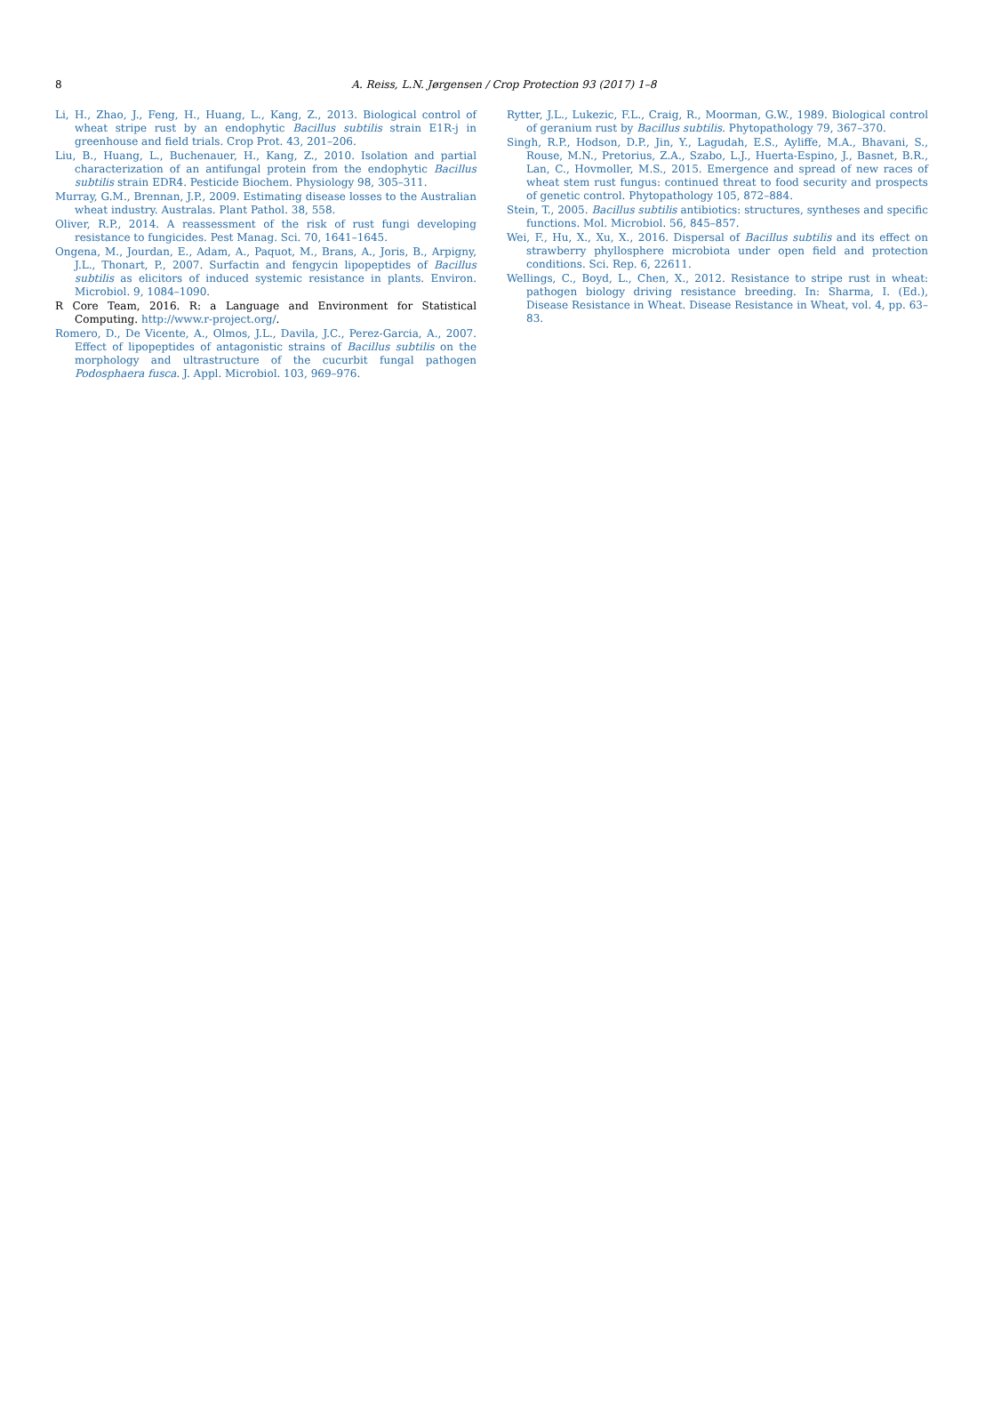8
A. Reiss, L.N. Jørgensen / Crop Protection 93 (2017) 1–8
Li, H., Zhao, J., Feng, H., Huang, L., Kang, Z., 2013. Biological control of wheat stripe rust by an endophytic Bacillus subtilis strain E1R-j in greenhouse and field trials. Crop Prot. 43, 201–206.
Liu, B., Huang, L., Buchenauer, H., Kang, Z., 2010. Isolation and partial characterization of an antifungal protein from the endophytic Bacillus subtilis strain EDR4. Pesticide Biochem. Physiology 98, 305–311.
Murray, G.M., Brennan, J.P., 2009. Estimating disease losses to the Australian wheat industry. Australas. Plant Pathol. 38, 558.
Oliver, R.P., 2014. A reassessment of the risk of rust fungi developing resistance to fungicides. Pest Manag. Sci. 70, 1641–1645.
Ongena, M., Jourdan, E., Adam, A., Paquot, M., Brans, A., Joris, B., Arpigny, J.L., Thonart, P., 2007. Surfactin and fengycin lipopeptides of Bacillus subtilis as elicitors of induced systemic resistance in plants. Environ. Microbiol. 9, 1084–1090.
R Core Team, 2016. R: a Language and Environment for Statistical Computing. http://www.r-project.org/.
Romero, D., De Vicente, A., Olmos, J.L., Davila, J.C., Perez-Garcia, A., 2007. Effect of lipopeptides of antagonistic strains of Bacillus subtilis on the morphology and ultrastructure of the cucurbit fungal pathogen Podosphaera fusca. J. Appl. Microbiol. 103, 969–976.
Rytter, J.L., Lukezic, F.L., Craig, R., Moorman, G.W., 1989. Biological control of geranium rust by Bacillus subtilis. Phytopathology 79, 367–370.
Singh, R.P., Hodson, D.P., Jin, Y., Lagudah, E.S., Ayliffe, M.A., Bhavani, S., Rouse, M.N., Pretorius, Z.A., Szabo, L.J., Huerta-Espino, J., Basnet, B.R., Lan, C., Hovmoller, M.S., 2015. Emergence and spread of new races of wheat stem rust fungus: continued threat to food security and prospects of genetic control. Phytopathology 105, 872–884.
Stein, T., 2005. Bacillus subtilis antibiotics: structures, syntheses and specific functions. Mol. Microbiol. 56, 845–857.
Wei, F., Hu, X., Xu, X., 2016. Dispersal of Bacillus subtilis and its effect on strawberry phyllosphere microbiota under open field and protection conditions. Sci. Rep. 6, 22611.
Wellings, C., Boyd, L., Chen, X., 2012. Resistance to stripe rust in wheat: pathogen biology driving resistance breeding. In: Sharma, I. (Ed.), Disease Resistance in Wheat. Disease Resistance in Wheat, vol. 4, pp. 63–83.